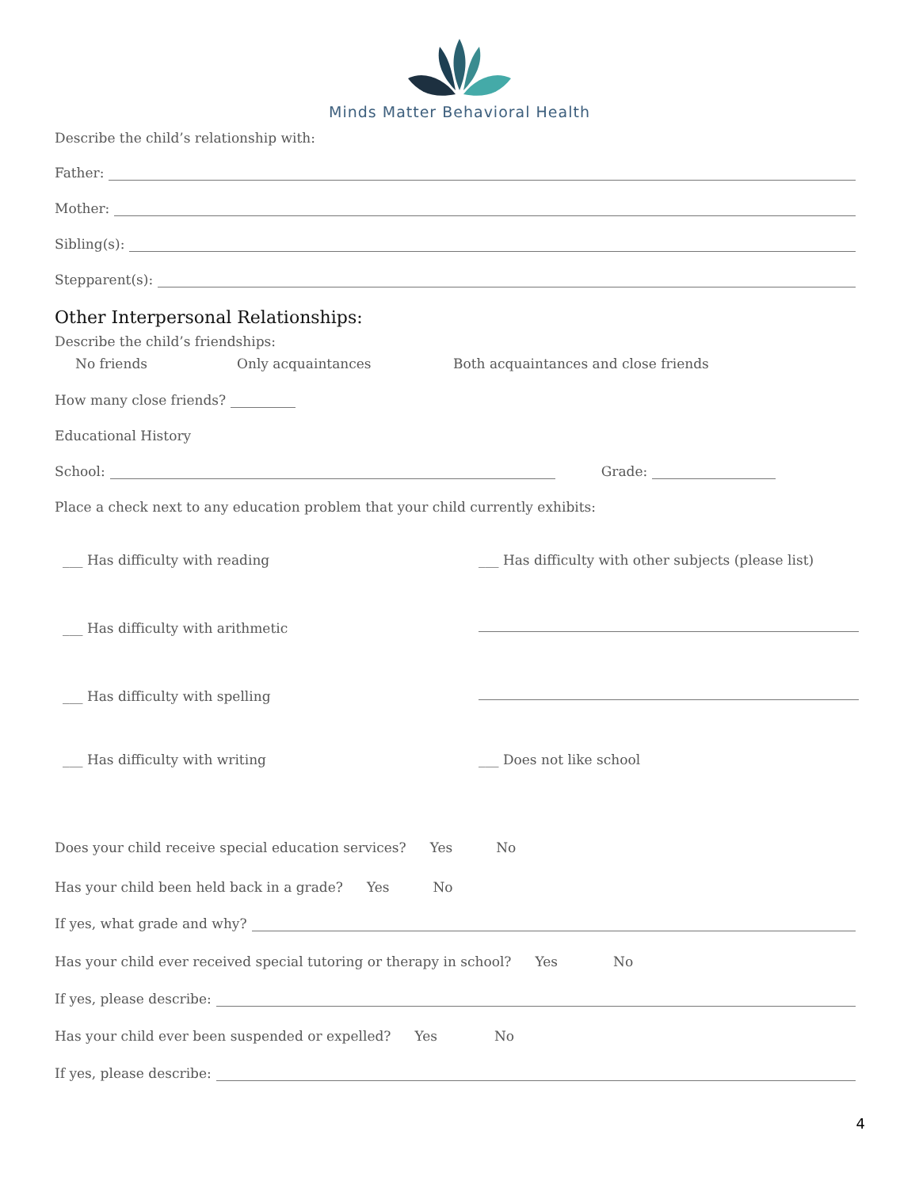Minds Matter Behavioral Health
Describe the child’s relationship with:
Father:
Mother:
Sibling(s):
Stepparent(s):
Other Interpersonal Relationships:
Describe the child’s friendships:
No friends Only acquaintances Both acquaintances and close friends
How many close friends?
Educational History
School: Grade:
Place a check next to any education problem that your child currently exhibits:
___ Has difficulty with reading ___ Has difficulty with other subjects (please list)
___ Has difficulty with arithmetic
___ Has difficulty with spelling
___ Has difficulty with writing ___ Does not like school
Does your child receive special education services? Yes No
Has your child been held back in a grade? Yes No
If yes, what grade and why?
Has your child ever received special tutoring or therapy in school? Yes No
If yes, please describe:
Has your child ever been suspended or expelled? Yes No
If yes, please describe:
4